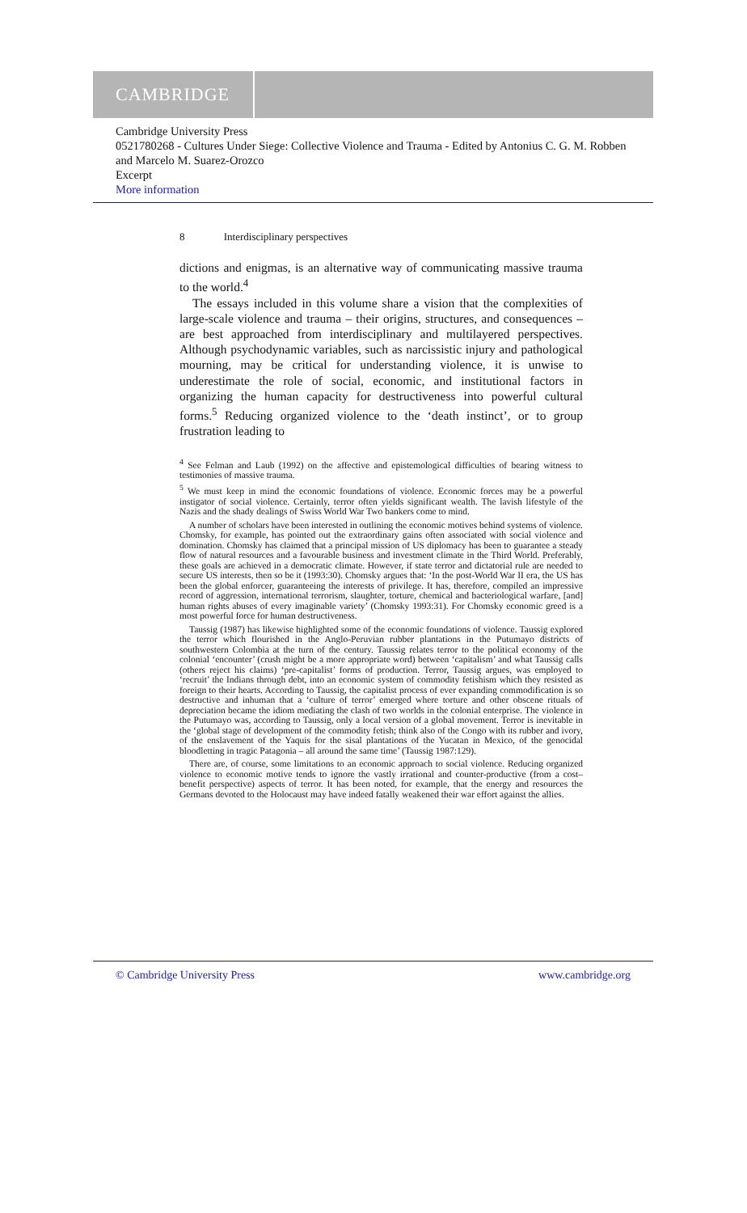CAMBRIDGE
Cambridge University Press
0521780268 - Cultures Under Siege: Collective Violence and Trauma - Edited by Antonius C. G. M. Robben and Marcelo M. Suarez-Orozco
Excerpt
More information
8 Interdisciplinary perspectives
dictions and enigmas, is an alternative way of communicating massive trauma to the world.<sup>4</sup>
The essays included in this volume share a vision that the complexities of large-scale violence and trauma – their origins, structures, and consequences – are best approached from interdisciplinary and multilayered perspectives. Although psychodynamic variables, such as narcissistic injury and pathological mourning, may be critical for understanding violence, it is unwise to underestimate the role of social, economic, and institutional factors in organizing the human capacity for destructiveness into powerful cultural forms.<sup>5</sup> Reducing organized violence to the ‘death instinct’, or to group frustration leading to
<sup>4</sup> See Felman and Laub (1992) on the affective and epistemological difficulties of bearing witness to testimonies of massive trauma.
<sup>5</sup> We must keep in mind the economic foundations of violence. Economic forces may be a powerful instigator of social violence. Certainly, terror often yields significant wealth. The lavish lifestyle of the Nazis and the shady dealings of Swiss World War Two bankers come to mind.
A number of scholars have been interested in outlining the economic motives behind systems of violence. Chomsky, for example, has pointed out the extraordinary gains often associated with social violence and domination. Chomsky has claimed that a principal mission of US diplomacy has been to guarantee a steady flow of natural resources and a favourable business and investment climate in the Third World. Preferably, these goals are achieved in a democratic climate. However, if state terror and dictatorial rule are needed to secure US interests, then so be it (1993:30). Chomsky argues that: ‘In the post-World War II era, the US has been the global enforcer, guaranteeing the interests of privilege. It has, therefore, compiled an impressive record of aggression, international terrorism, slaughter, torture, chemical and bacteriological warfare, [and] human rights abuses of every imaginable variety’ (Chomsky 1993:31). For Chomsky economic greed is a most powerful force for human destructiveness.
Taussig (1987) has likewise highlighted some of the economic foundations of violence. Taussig explored the terror which flourished in the Anglo-Peruvian rubber plantations in the Putumayo districts of southwestern Colombia at the turn of the century. Taussig relates terror to the political economy of the colonial ‘encounter’ (crush might be a more appropriate word) between ‘capitalism’ and what Taussig calls (others reject his claims) ‘pre-capitalist’ forms of production. Terror, Taussig argues, was employed to ‘recruit’ the Indians through debt, into an economic system of commodity fetishism which they resisted as foreign to their hearts. According to Taussig, the capitalist process of ever expanding commodification is so destructive and inhuman that a ‘culture of terror’ emerged where torture and other obscene rituals of depreciation became the idiom mediating the clash of two worlds in the colonial enterprise. The violence in the Putumayo was, according to Taussig, only a local version of a global movement. Terror is inevitable in the ‘global stage of development of the commodity fetish; think also of the Congo with its rubber and ivory, of the enslavement of the Yaquis for the sisal plantations of the Yucatan in Mexico, of the genocidal bloodletting in tragic Patagonia – all around the same time’ (Taussig 1987:129).
There are, of course, some limitations to an economic approach to social violence. Reducing organized violence to economic motive tends to ignore the vastly irrational and counter-productive (from a cost–benefit perspective) aspects of terror. It has been noted, for example, that the energy and resources the Germans devoted to the Holocaust may have indeed fatally weakened their war effort against the allies.
© Cambridge University Press www.cambridge.org